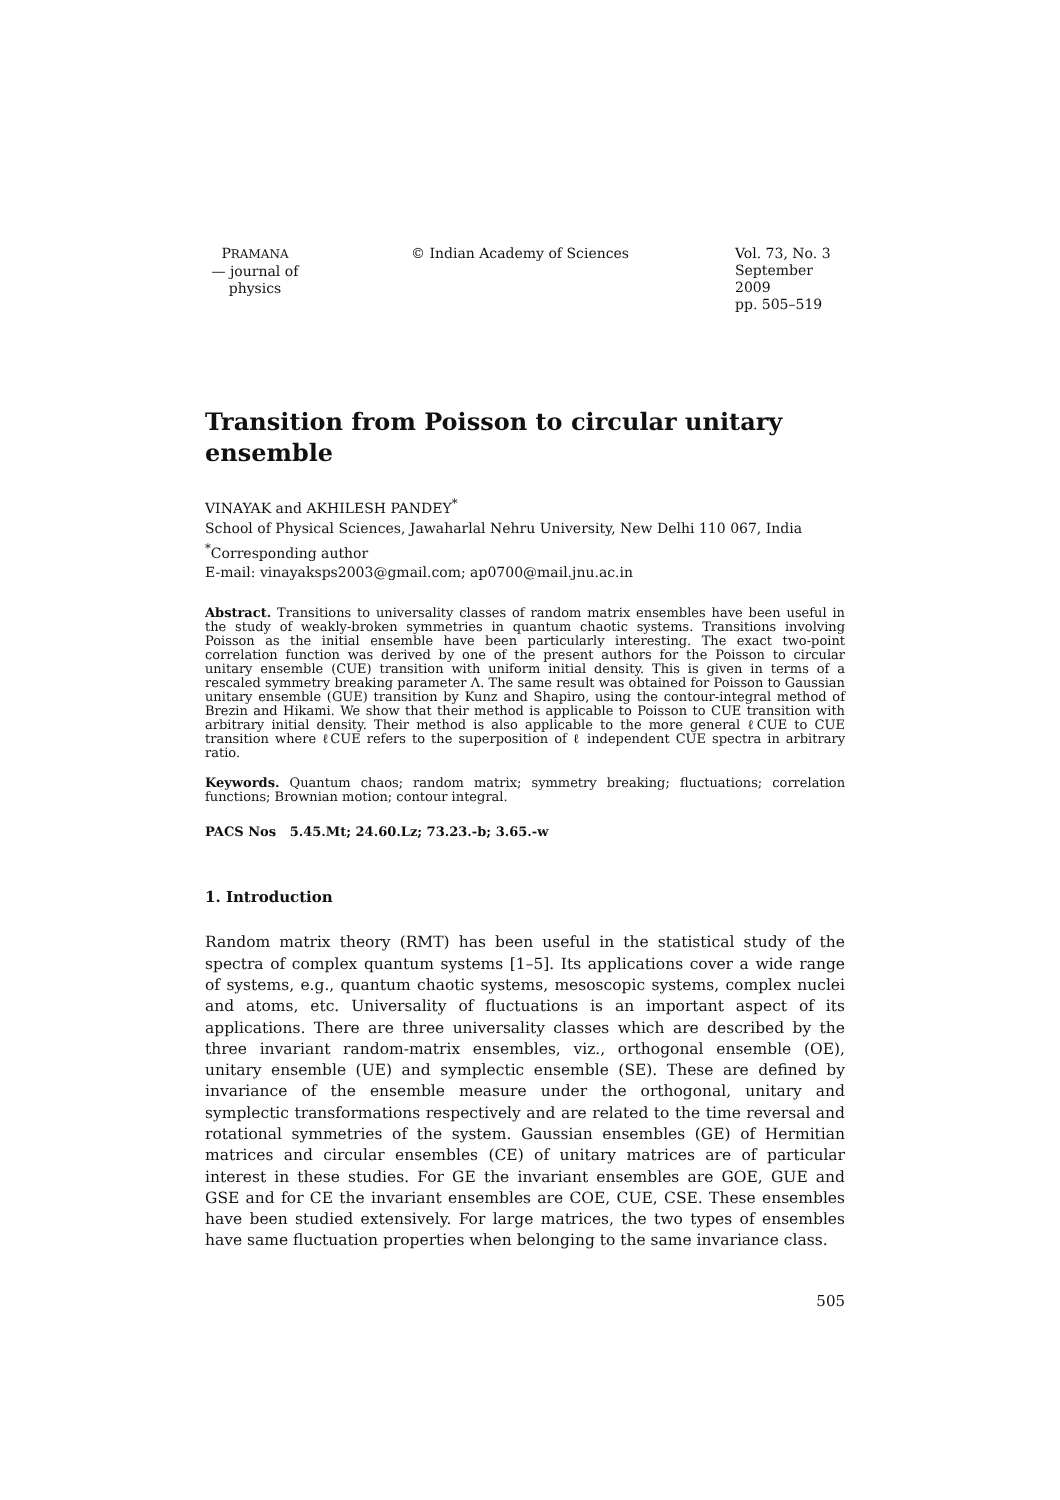PRAMANA
— journal of
physics
© Indian Academy of Sciences Vol. 73, No. 3
September 2009
pp. 505–519
Transition from Poisson to circular unitary ensemble
VINAYAK and AKHILESH PANDEY<sup>*</sup>
School of Physical Sciences, Jawaharlal Nehru University, New Delhi 110 067, India
<sup>*</sup> Corresponding author
E-mail: vinayaksps2003@gmail.com; ap0700@mail.jnu.ac.in
Abstract. Transitions to universality classes of random matrix ensembles have been useful in the study of weakly-broken symmetries in quantum chaotic systems. Transitions involving Poisson as the initial ensemble have been particularly interesting. The exact two-point correlation function was derived by one of the present authors for the Poisson to circular unitary ensemble (CUE) transition with uniform initial density. This is given in terms of a rescaled symmetry breaking parameter Λ. The same result was obtained for Poisson to Gaussian unitary ensemble (GUE) transition by Kunz and Shapiro, using the contour-integral method of Brezin and Hikami. We show that their method is applicable to Poisson to CUE transition with arbitrary initial density. Their method is also applicable to the more general ℓCUE to CUE transition where ℓCUE refers to the superposition of ℓ independent CUE spectra in arbitrary ratio.
Keywords. Quantum chaos; random matrix; symmetry breaking; fluctuations; correlation functions; Brownian motion; contour integral.
PACS Nos 5.45.Mt; 24.60.Lz; 73.23.-b; 3.65.-w
1. Introduction
Random matrix theory (RMT) has been useful in the statistical study of the spectra of complex quantum systems [1–5]. Its applications cover a wide range of systems, e.g., quantum chaotic systems, mesoscopic systems, complex nuclei and atoms, etc. Universality of fluctuations is an important aspect of its applications. There are three universality classes which are described by the three invariant random-matrix ensembles, viz., orthogonal ensemble (OE), unitary ensemble (UE) and symplectic ensemble (SE). These are defined by invariance of the ensemble measure under the orthogonal, unitary and symplectic transformations respectively and are related to the time reversal and rotational symmetries of the system. Gaussian ensembles (GE) of Hermitian matrices and circular ensembles (CE) of unitary matrices are of particular interest in these studies. For GE the invariant ensembles are GOE, GUE and GSE and for CE the invariant ensembles are COE, CUE, CSE. These ensembles have been studied extensively. For large matrices, the two types of ensembles have same fluctuation properties when belonging to the same invariance class.
505